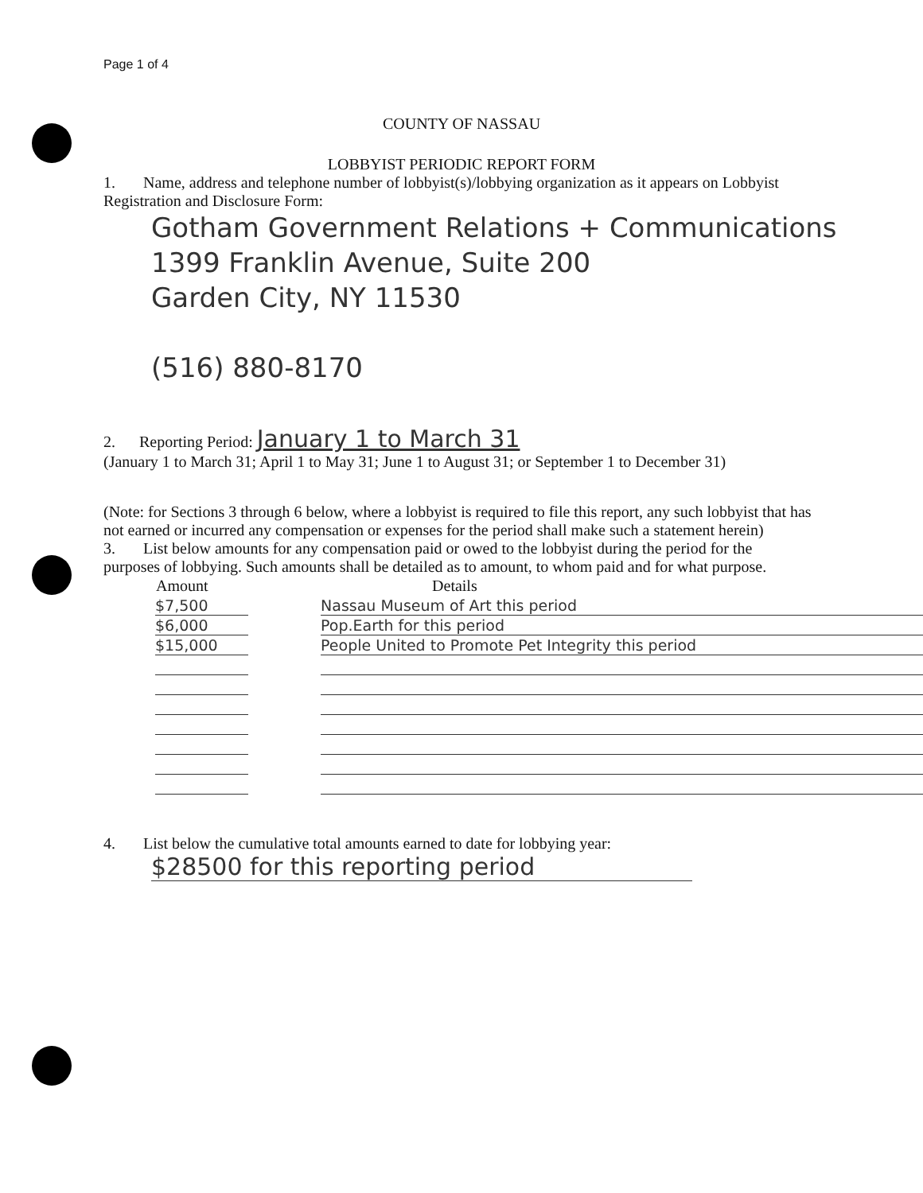Page 1 of 4
COUNTY OF NASSAU
LOBBYIST PERIODIC REPORT FORM
1. Name, address and telephone number of lobbyist(s)/lobbying organization as it appears on Lobbyist Registration and Disclosure Form:
Gotham Government Relations + Communications
1399 Franklin Avenue, Suite 200
Garden City, NY 11530
(516) 880-8170
2. Reporting Period: January 1 to March 31
(January 1 to March 31; April 1 to May 31; June 1 to August 31; or September 1 to December 31)
(Note: for Sections 3 through 6 below, where a lobbyist is required to file this report, any such lobbyist that has not earned or incurred any compensation or expenses for the period shall make such a statement herein)
3. List below amounts for any compensation paid or owed to the lobbyist during the period for the purposes of lobbying. Such amounts shall be detailed as to amount, to whom paid and for what purpose.
| Amount | | Details |
| --- | --- | --- |
| $7,500 | | Nassau Museum of Art this period |
| $6,000 | | Pop.Earth for this period |
| $15,000 | | People United to Promote Pet Integrity this period |
4. List below the cumulative total amounts earned to date for lobbying year:
$28500 for this reporting period